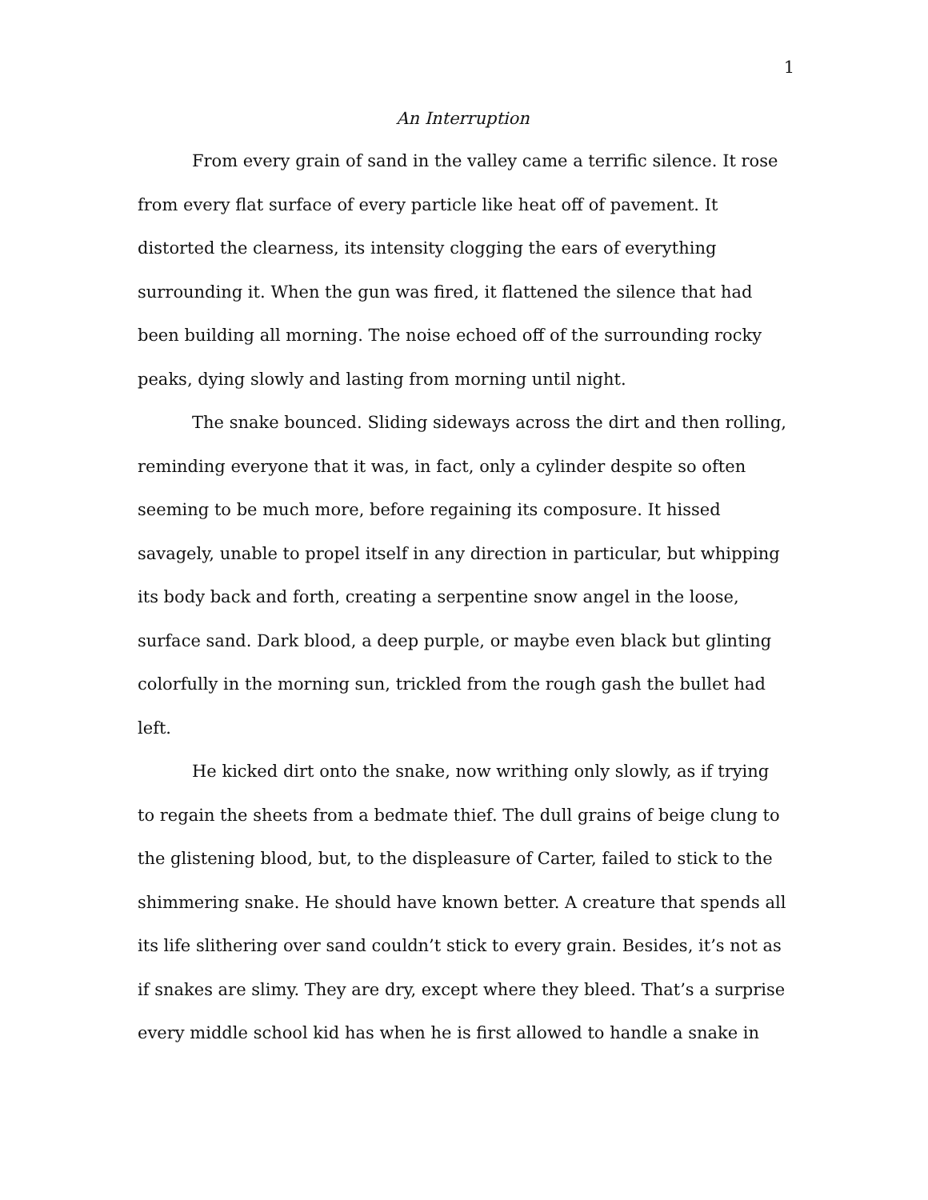1
An Interruption
From every grain of sand in the valley came a terrific silence. It rose from every flat surface of every particle like heat off of pavement. It distorted the clearness, its intensity clogging the ears of everything surrounding it. When the gun was fired, it flattened the silence that had been building all morning. The noise echoed off of the surrounding rocky peaks, dying slowly and lasting from morning until night.
The snake bounced. Sliding sideways across the dirt and then rolling, reminding everyone that it was, in fact, only a cylinder despite so often seeming to be much more, before regaining its composure. It hissed savagely, unable to propel itself in any direction in particular, but whipping its body back and forth, creating a serpentine snow angel in the loose, surface sand. Dark blood, a deep purple, or maybe even black but glinting colorfully in the morning sun, trickled from the rough gash the bullet had left.
He kicked dirt onto the snake, now writhing only slowly, as if trying to regain the sheets from a bedmate thief. The dull grains of beige clung to the glistening blood, but, to the displeasure of Carter, failed to stick to the shimmering snake. He should have known better. A creature that spends all its life slithering over sand couldn’t stick to every grain. Besides, it’s not as if snakes are slimy. They are dry, except where they bleed. That’s a surprise every middle school kid has when he is first allowed to handle a snake in